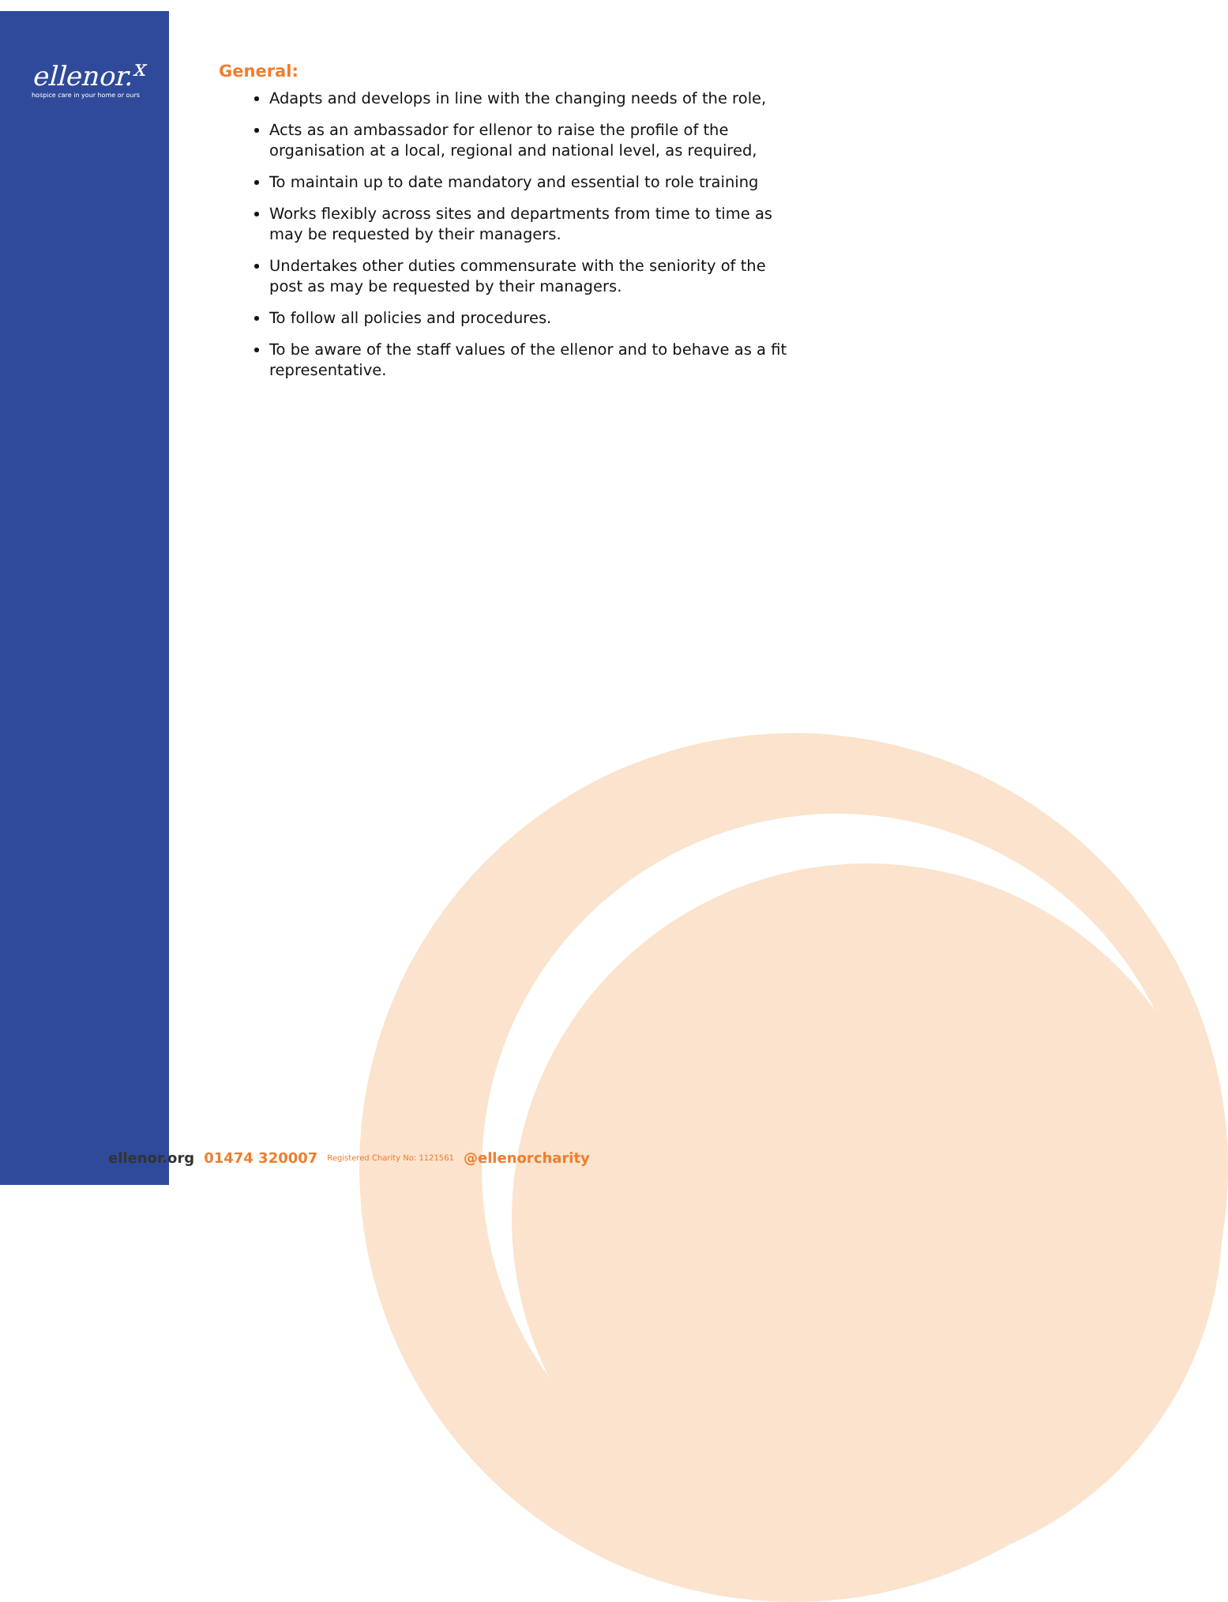ellenor.<sup>x</sup>
hospice care in your home or ours
General:
Adapts and develops in line with the changing needs of the role,
Acts as an ambassador for ellenor to raise the profile of the organisation at a local, regional and national level, as required,
To maintain up to date mandatory and essential to role training
Works flexibly across sites and departments from time to time as may be requested by their managers.
Undertakes other duties commensurate with the seniority of the post as may be requested by their managers.
To follow all policies and procedures.
To be aware of the staff values of the ellenor and to behave as a fit representative.
ellenor.org 01474 320007 Registered Charity No: 1121561 @ellenorcharity